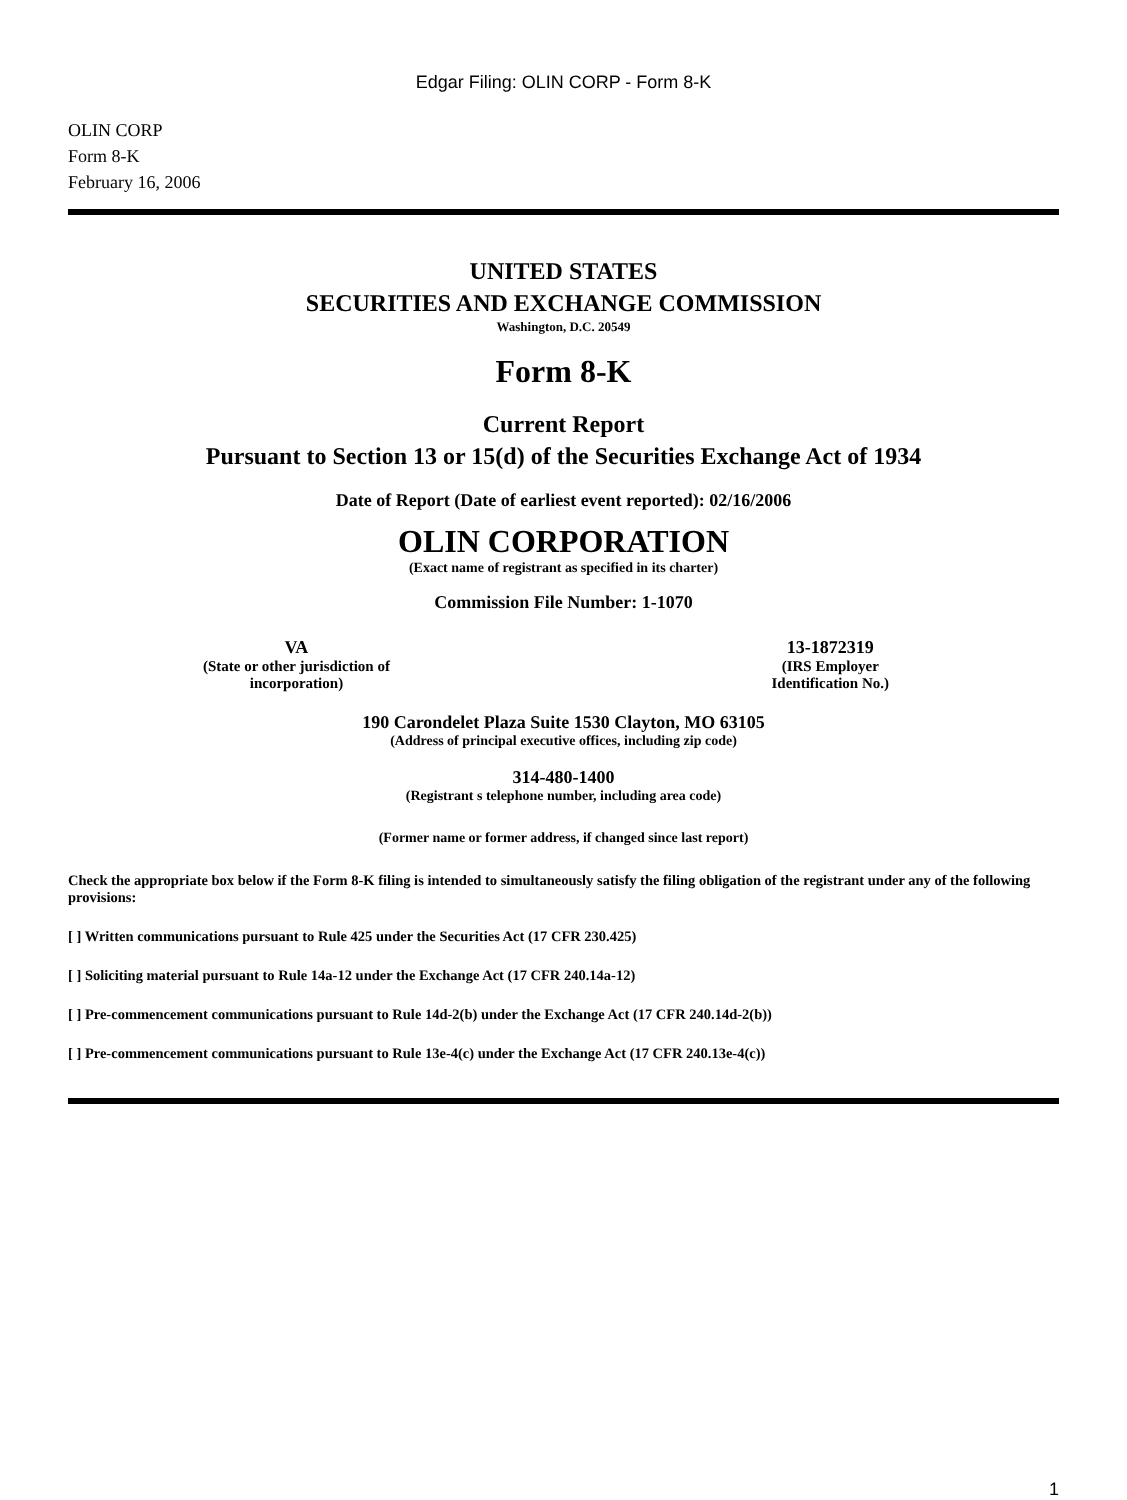Edgar Filing: OLIN CORP - Form 8-K
OLIN CORP
Form 8-K
February 16, 2006
UNITED STATES
SECURITIES AND EXCHANGE COMMISSION
Washington, D.C. 20549
Form 8-K
Current Report
Pursuant to Section 13 or 15(d) of the Securities Exchange Act of 1934
Date of Report (Date of earliest event reported): 02/16/2006
OLIN CORPORATION
(Exact name of registrant as specified in its charter)
Commission File Number: 1-1070
VA
(State or other jurisdiction of
incorporation)
13-1872319
(IRS Employer
Identification No.)
190 Carondelet Plaza Suite 1530 Clayton, MO 63105
(Address of principal executive offices, including zip code)
314-480-1400
(Registrant s telephone number, including area code)
(Former name or former address, if changed since last report)
Check the appropriate box below if the Form 8-K filing is intended to simultaneously satisfy the filing obligation of the registrant under any of the following provisions:
[ ] Written communications pursuant to Rule 425 under the Securities Act (17 CFR 230.425)
[ ] Soliciting material pursuant to Rule 14a-12 under the Exchange Act (17 CFR 240.14a-12)
[ ] Pre-commencement communications pursuant to Rule 14d-2(b) under the Exchange Act (17 CFR 240.14d-2(b))
[ ] Pre-commencement communications pursuant to Rule 13e-4(c) under the Exchange Act (17 CFR 240.13e-4(c))
1